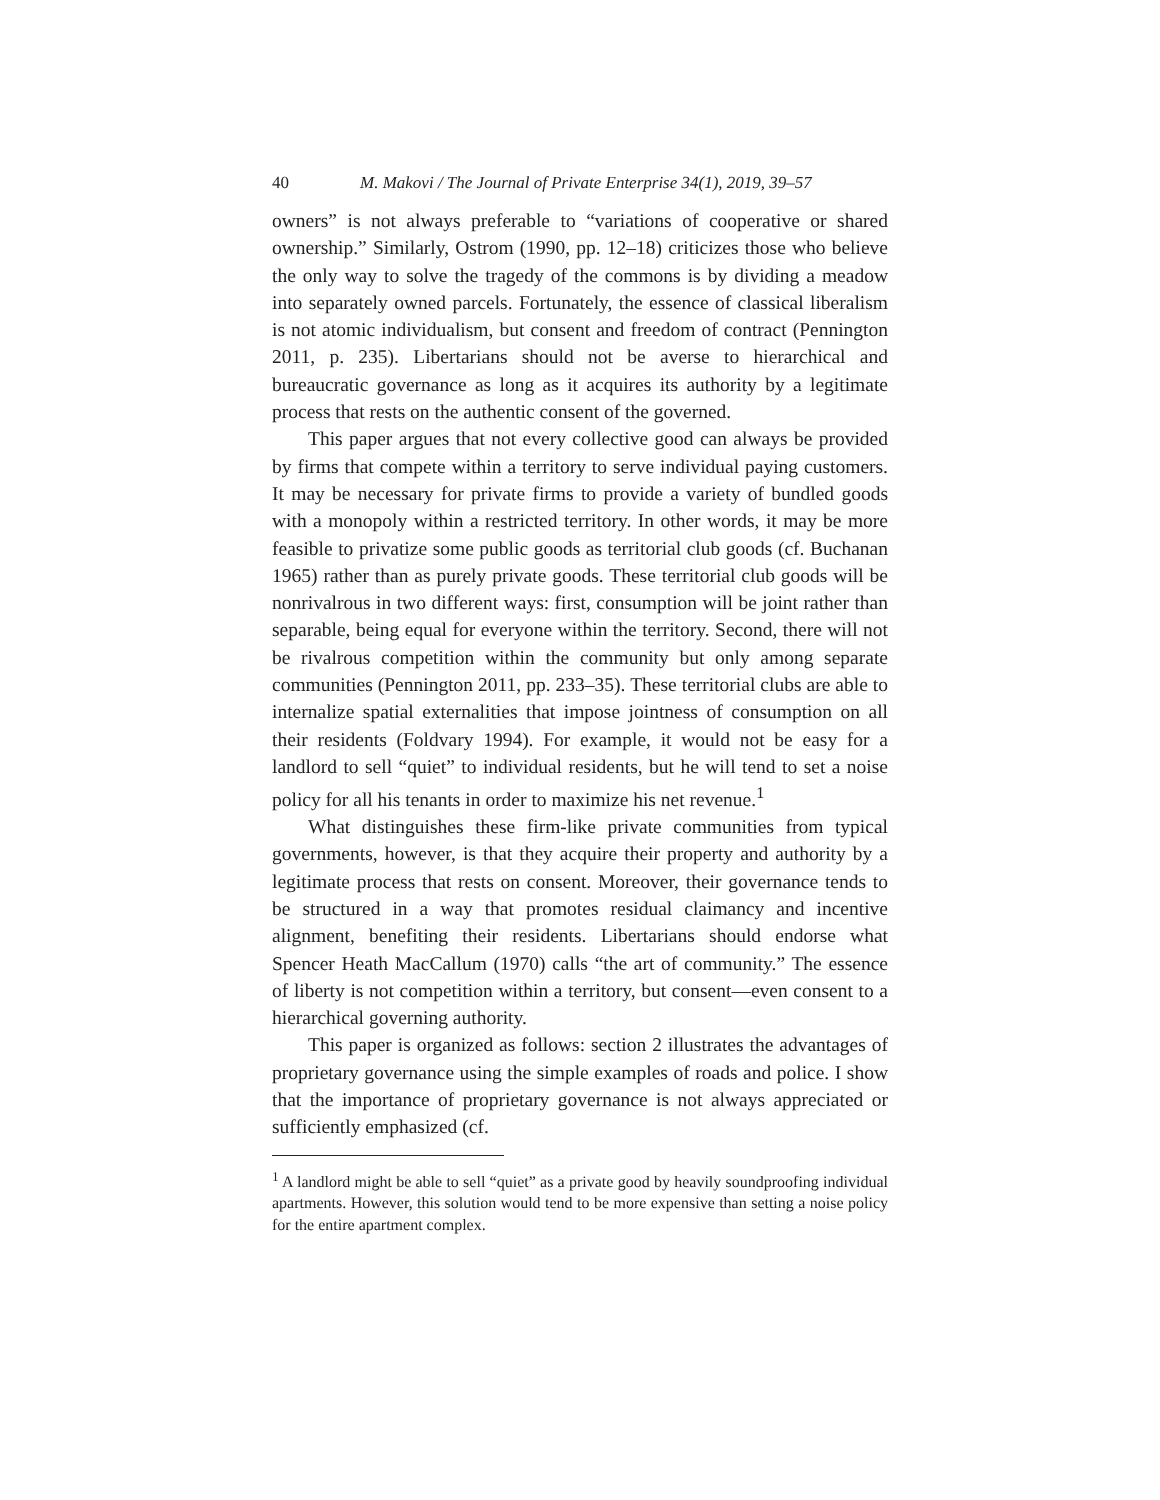40 M. Makovi / The Journal of Private Enterprise 34(1), 2019, 39–57
owners” is not always preferable to “variations of cooperative or shared ownership.” Similarly, Ostrom (1990, pp. 12–18) criticizes those who believe the only way to solve the tragedy of the commons is by dividing a meadow into separately owned parcels. Fortunately, the essence of classical liberalism is not atomic individualism, but consent and freedom of contract (Pennington 2011, p. 235). Libertarians should not be averse to hierarchical and bureaucratic governance as long as it acquires its authority by a legitimate process that rests on the authentic consent of the governed.
This paper argues that not every collective good can always be provided by firms that compete within a territory to serve individual paying customers. It may be necessary for private firms to provide a variety of bundled goods with a monopoly within a restricted territory. In other words, it may be more feasible to privatize some public goods as territorial club goods (cf. Buchanan 1965) rather than as purely private goods. These territorial club goods will be nonrivalrous in two different ways: first, consumption will be joint rather than separable, being equal for everyone within the territory. Second, there will not be rivalrous competition within the community but only among separate communities (Pennington 2011, pp. 233–35). These territorial clubs are able to internalize spatial externalities that impose jointness of consumption on all their residents (Foldvary 1994). For example, it would not be easy for a landlord to sell “quiet” to individual residents, but he will tend to set a noise policy for all his tenants in order to maximize his net revenue.<sup>1</sup>
What distinguishes these firm-like private communities from typical governments, however, is that they acquire their property and authority by a legitimate process that rests on consent. Moreover, their governance tends to be structured in a way that promotes residual claimancy and incentive alignment, benefiting their residents. Libertarians should endorse what Spencer Heath MacCallum (1970) calls “the art of community.” The essence of liberty is not competition within a territory, but consent—even consent to a hierarchical governing authority.
This paper is organized as follows: section 2 illustrates the advantages of proprietary governance using the simple examples of roads and police. I show that the importance of proprietary governance is not always appreciated or sufficiently emphasized (cf.
<sup>1</sup> A landlord might be able to sell “quiet” as a private good by heavily soundproofing individual apartments. However, this solution would tend to be more expensive than setting a noise policy for the entire apartment complex.